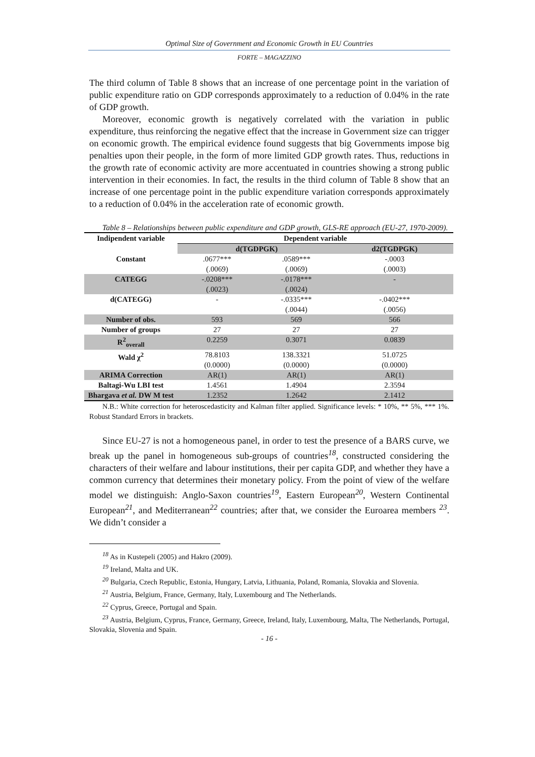Optimal Size of Government and Economic Growth in EU Countries
FORTE – MAGAZZINO
The third column of Table 8 shows that an increase of one percentage point in the variation of public expenditure ratio on GDP corresponds approximately to a reduction of 0.04% in the rate of GDP growth.
Moreover, economic growth is negatively correlated with the variation in public expenditure, thus reinforcing the negative effect that the increase in Government size can trigger on economic growth. The empirical evidence found suggests that big Governments impose big penalties upon their people, in the form of more limited GDP growth rates. Thus, reductions in the growth rate of economic activity are more accentuated in countries showing a strong public intervention in their economies. In fact, the results in the third column of Table 8 show that an increase of one percentage point in the public expenditure variation corresponds approximately to a reduction of 0.04% in the acceleration rate of economic growth.
Table 8 – Relationships between public expenditure and GDP growth, GLS-RE approach (EU-27, 1970-2009).
| Indipendent variable | Dependent variable | | |
| --- | --- | --- | --- |
| | d(TGDPGK) | | d2(TGDPGK) |
| Constant | .0677*** (.0069) | .0589*** (.0069) | -.0003 (.0003) |
| CATEGG | -.0208*** (.0023) | -.0178*** (.0024) | - |
| d(CATEGG) | - | -.0335*** (.0044) | -.0402*** (.0056) |
| Number of obs. | 593 | 569 | 566 |
| Number of groups | 27 | 27 | 27 |
| R<sup>2</sup><sub>overall</sub> | 0.2259 | 0.3071 | 0.0839 |
| Wald χ<sup>2</sup> | 78.8103 (0.0000) | 138.3321 (0.0000) | 51.0725 (0.0000) |
| ARIMA Correction | AR(1) | AR(1) | AR(1) |
| Baltagi-Wu LBI test | 1.4561 | 1.4904 | 2.3594 |
| Bhargava et al. DW M test | 1.2352 | 1.2642 | 2.1412 |
N.B.: White correction for heteroscedasticity and Kalman filter applied. Significance levels: * 10%, ** 5%, *** 1%. Robust Standard Errors in brackets.
Since EU-27 is not a homogeneous panel, in order to test the presence of a BARS curve, we break up the panel in homogeneous sub-groups of countries<sup>18</sup>, constructed considering the characters of their welfare and labour institutions, their per capita GDP, and whether they have a common currency that determines their monetary policy. From the point of view of the welfare model we distinguish: Anglo-Saxon countries<sup>19</sup>, Eastern European<sup>20</sup>, Western Continental European<sup>21</sup>, and Mediterranean<sup>22</sup> countries; after that, we consider the Euroarea members <sup>23</sup>. We didn’t consider a
<sup>18</sup> As in Kustepeli (2005) and Hakro (2009).
<sup>19</sup> Ireland, Malta and UK.
<sup>20</sup> Bulgaria, Czech Republic, Estonia, Hungary, Latvia, Lithuania, Poland, Romania, Slovakia and Slovenia.
<sup>21</sup> Austria, Belgium, France, Germany, Italy, Luxembourg and The Netherlands.
<sup>22</sup> Cyprus, Greece, Portugal and Spain.
<sup>23</sup> Austria, Belgium, Cyprus, France, Germany, Greece, Ireland, Italy, Luxembourg, Malta, The Netherlands, Portugal, Slovakia, Slovenia and Spain.
- 16 -